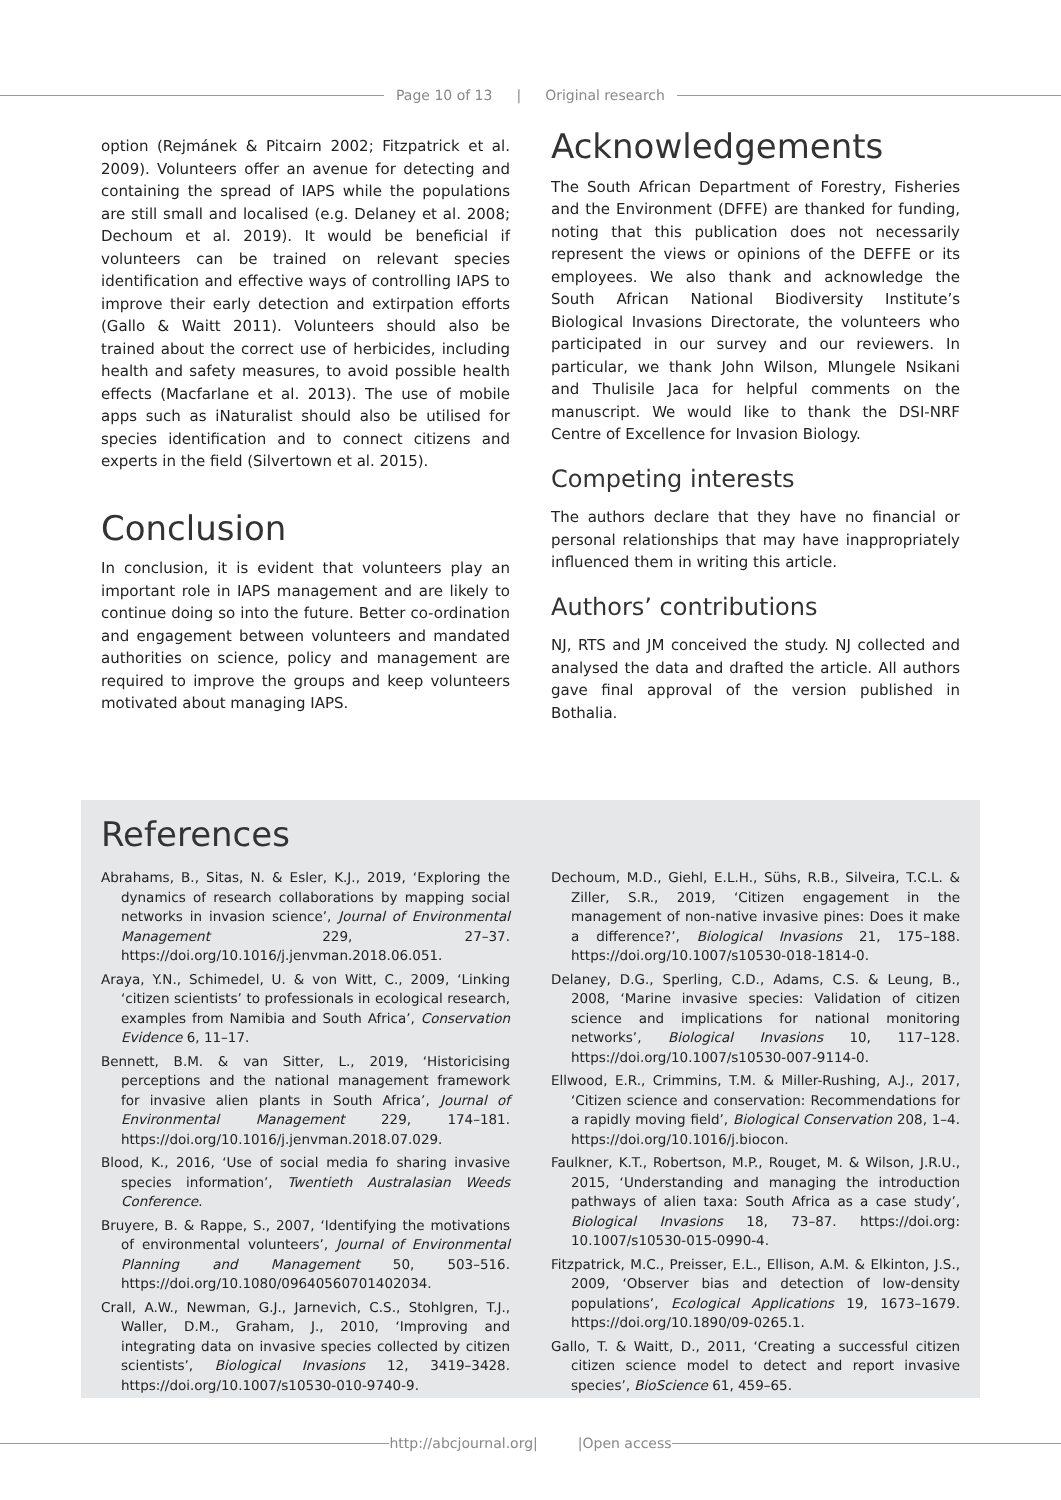Page 10 of 13 | Original research
option (Rejmánek & Pitcairn 2002; Fitzpatrick et al. 2009). Volunteers offer an avenue for detecting and containing the spread of IAPS while the populations are still small and localised (e.g. Delaney et al. 2008; Dechoum et al. 2019). It would be beneficial if volunteers can be trained on relevant species identification and effective ways of controlling IAPS to improve their early detection and extirpation efforts (Gallo & Waitt 2011). Volunteers should also be trained about the correct use of herbicides, including health and safety measures, to avoid possible health effects (Macfarlane et al. 2013). The use of mobile apps such as iNaturalist should also be utilised for species identification and to connect citizens and experts in the field (Silvertown et al. 2015).
Conclusion
In conclusion, it is evident that volunteers play an important role in IAPS management and are likely to continue doing so into the future. Better co-ordination and engagement between volunteers and mandated authorities on science, policy and management are required to improve the groups and keep volunteers motivated about managing IAPS.
Acknowledgements
The South African Department of Forestry, Fisheries and the Environment (DFFE) are thanked for funding, noting that this publication does not necessarily represent the views or opinions of the DEFFE or its employees. We also thank and acknowledge the South African National Biodiversity Institute’s Biological Invasions Directorate, the volunteers who participated in our survey and our reviewers. In particular, we thank John Wilson, Mlungele Nsikani and Thulisile Jaca for helpful comments on the manuscript. We would like to thank the DSI-NRF Centre of Excellence for Invasion Biology.
Competing interests
The authors declare that they have no financial or personal relationships that may have inappropriately influenced them in writing this article.
Authors’ contributions
NJ, RTS and JM conceived the study. NJ collected and analysed the data and drafted the article. All authors gave final approval of the version published in Bothalia.
References
Abrahams, B., Sitas, N. & Esler, K.J., 2019, ‘Exploring the dynamics of research collaborations by mapping social networks in invasion science’, Journal of Environmental Management 229, 27–37. https://doi.org/10.1016/j.jenvman.2018.06.051.
Araya, Y.N., Schimedel, U. & von Witt, C., 2009, ‘Linking ‘citizen scientists’ to professionals in ecological research, examples from Namibia and South Africa’, Conservation Evidence 6, 11–17.
Bennett, B.M. & van Sitter, L., 2019, ‘Historicising perceptions and the national management framework for invasive alien plants in South Africa’, Journal of Environmental Management 229, 174–181. https://doi.org/10.1016/j.jenvman.2018.07.029.
Blood, K., 2016, ‘Use of social media fo sharing invasive species information’, Twentieth Australasian Weeds Conference.
Bruyere, B. & Rappe, S., 2007, ‘Identifying the motivations of environmental volunteers’, Journal of Environmental Planning and Management 50, 503–516. https://doi.org/10.1080/09640560701402034.
Crall, A.W., Newman, G.J., Jarnevich, C.S., Stohlgren, T.J., Waller, D.M., Graham, J., 2010, ‘Improving and integrating data on invasive species collected by citizen scientists’, Biological Invasions 12, 3419–3428. https://doi.org/10.1007/s10530-010-9740-9.
Dechoum, M.D., Giehl, E.L.H., Sühs, R.B., Silveira, T.C.L. & Ziller, S.R., 2019, ‘Citizen engagement in the management of non-native invasive pines: Does it make a difference?’, Biological Invasions 21, 175–188. https://doi.org/10.1007/s10530-018-1814-0.
Delaney, D.G., Sperling, C.D., Adams, C.S. & Leung, B., 2008, ‘Marine invasive species: Validation of citizen science and implications for national monitoring networks’, Biological Invasions 10, 117–128. https://doi.org/10.1007/s10530-007-9114-0.
Ellwood, E.R., Crimmins, T.M. & Miller-Rushing, A.J., 2017, ‘Citizen science and conservation: Recommendations for a rapidly moving field’, Biological Conservation 208, 1–4. https://doi.org/10.1016/j.biocon.
Faulkner, K.T., Robertson, M.P., Rouget, M. & Wilson, J.R.U., 2015, ‘Understanding and managing the introduction pathways of alien taxa: South Africa as a case study’, Biological Invasions 18, 73–87. https://doi.org: 10.1007/s10530-015-0990-4.
Fitzpatrick, M.C., Preisser, E.L., Ellison, A.M. & Elkinton, J.S., 2009, ‘Observer bias and detection of low-density populations’, Ecological Applications 19, 1673–1679. https://doi.org/10.1890/09-0265.1.
Gallo, T. & Waitt, D., 2011, ‘Creating a successful citizen citizen science model to detect and report invasive species’, BioScience 61, 459–65.
http://abcjournal.org | | Open access